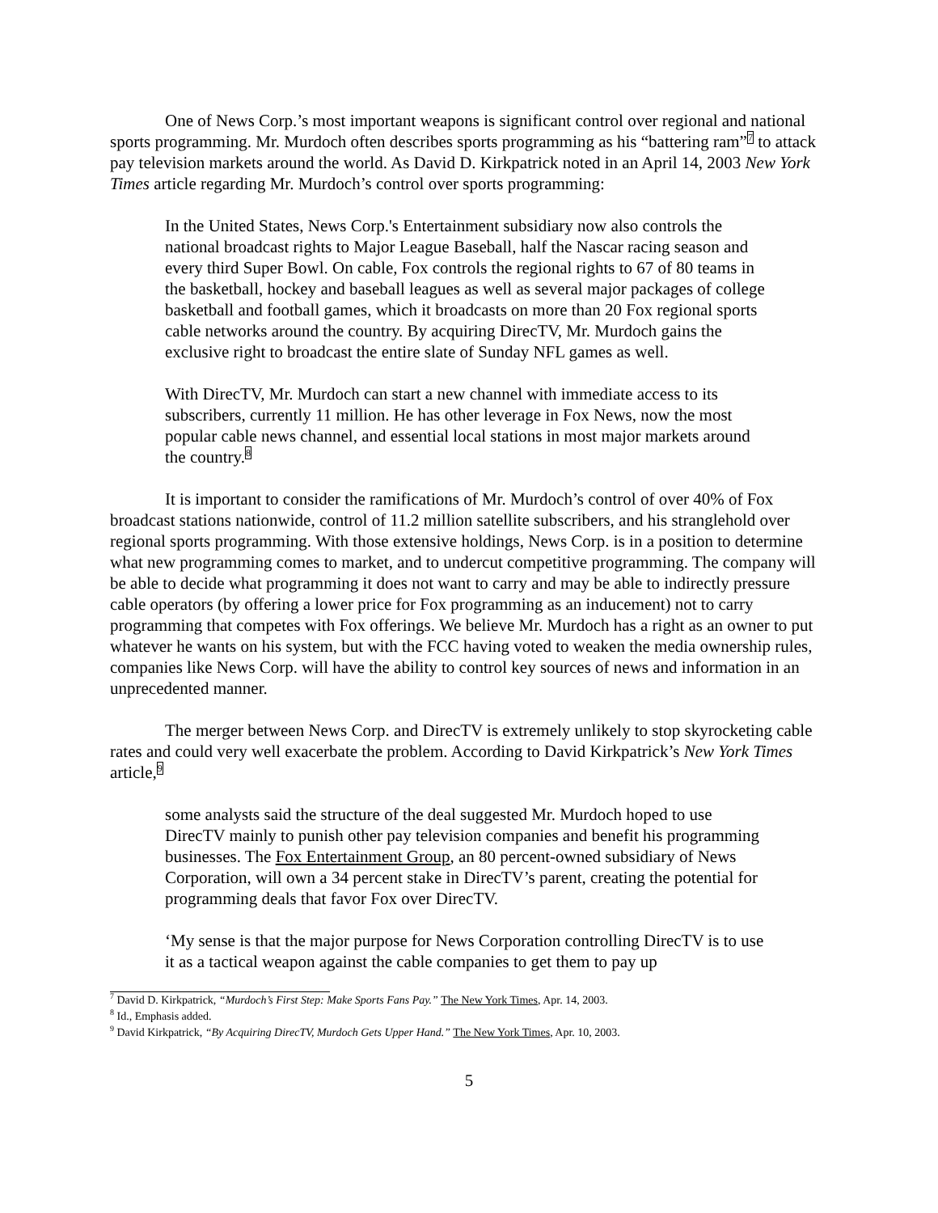One of News Corp.’s most important weapons is significant control over regional and national sports programming. Mr. Murdoch often describes sports programming as his “battering ram”<sup>7</sup> to attack pay television markets around the world. As David D. Kirkpatrick noted in an April 14, 2003 New York Times article regarding Mr. Murdoch’s control over sports programming:
In the United States, News Corp.'s Entertainment subsidiary now also controls the national broadcast rights to Major League Baseball, half the Nascar racing season and every third Super Bowl. On cable, Fox controls the regional rights to 67 of 80 teams in the basketball, hockey and baseball leagues as well as several major packages of college basketball and football games, which it broadcasts on more than 20 Fox regional sports cable networks around the country. By acquiring DirecTV, Mr. Murdoch gains the exclusive right to broadcast the entire slate of Sunday NFL games as well.
With DirecTV, Mr. Murdoch can start a new channel with immediate access to its subscribers, currently 11 million. He has other leverage in Fox News, now the most popular cable news channel, and essential local stations in most major markets around the country.<sup>8</sup>
It is important to consider the ramifications of Mr. Murdoch’s control of over 40% of Fox broadcast stations nationwide, control of 11.2 million satellite subscribers, and his stranglehold over regional sports programming. With those extensive holdings, News Corp. is in a position to determine what new programming comes to market, and to undercut competitive programming. The company will be able to decide what programming it does not want to carry and may be able to indirectly pressure cable operators (by offering a lower price for Fox programming as an inducement) not to carry programming that competes with Fox offerings. We believe Mr. Murdoch has a right as an owner to put whatever he wants on his system, but with the FCC having voted to weaken the media ownership rules, companies like News Corp. will have the ability to control key sources of news and information in an unprecedented manner.
The merger between News Corp. and DirecTV is extremely unlikely to stop skyrocketing cable rates and could very well exacerbate the problem. According to David Kirkpatrick’s New York Times article,<sup>9</sup>
some analysts said the structure of the deal suggested Mr. Murdoch hoped to use DirecTV mainly to punish other pay television companies and benefit his programming businesses. The Fox Entertainment Group, an 80 percent-owned subsidiary of News Corporation, will own a 34 percent stake in DirecTV’s parent, creating the potential for programming deals that favor Fox over DirecTV.
‘My sense is that the major purpose for News Corporation controlling DirecTV is to use it as a tactical weapon against the cable companies to get them to pay up
<sup>7</sup> David D. Kirkpatrick, “Murdoch’s First Step: Make Sports Fans Pay.” The New York Times, Apr. 14, 2003.
<sup>8</sup> Id., Emphasis added.
<sup>9</sup> David Kirkpatrick, “By Acquiring DirecTV, Murdoch Gets Upper Hand.” The New York Times, Apr. 10, 2003.
5